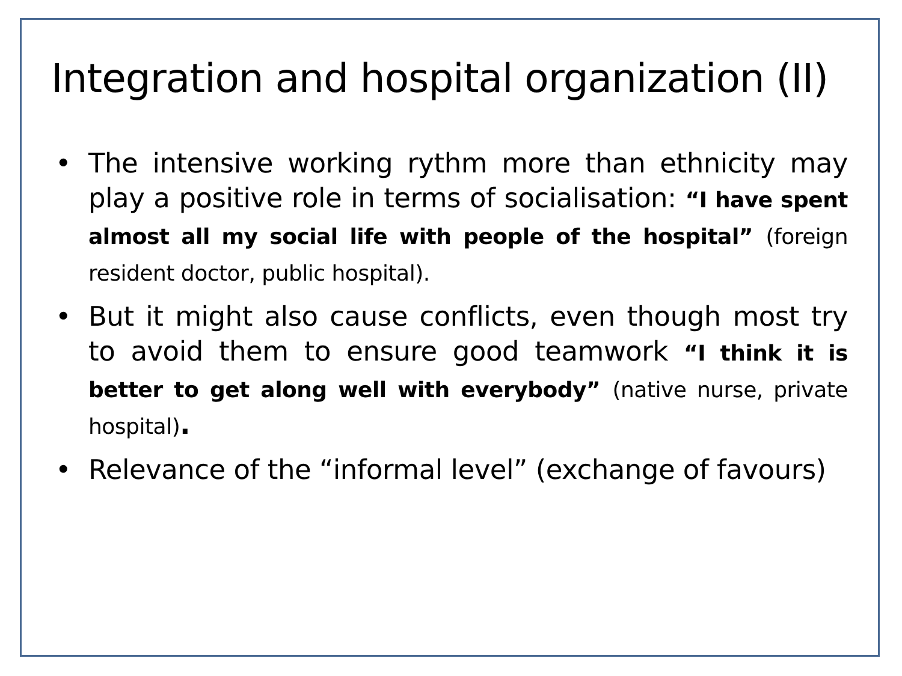Integration and hospital organization (II)
• The intensive working rythm more than ethnicity may play a positive role in terms of socialisation: “I have spent almost all my social life with people of the hospital” (foreign resident doctor, public hospital).
• But it might also cause conflicts, even though most try to avoid them to ensure good teamwork “I think it is better to get along well with everybody” (native nurse, private hospital).
• Relevance of the “informal level” (exchange of favours)